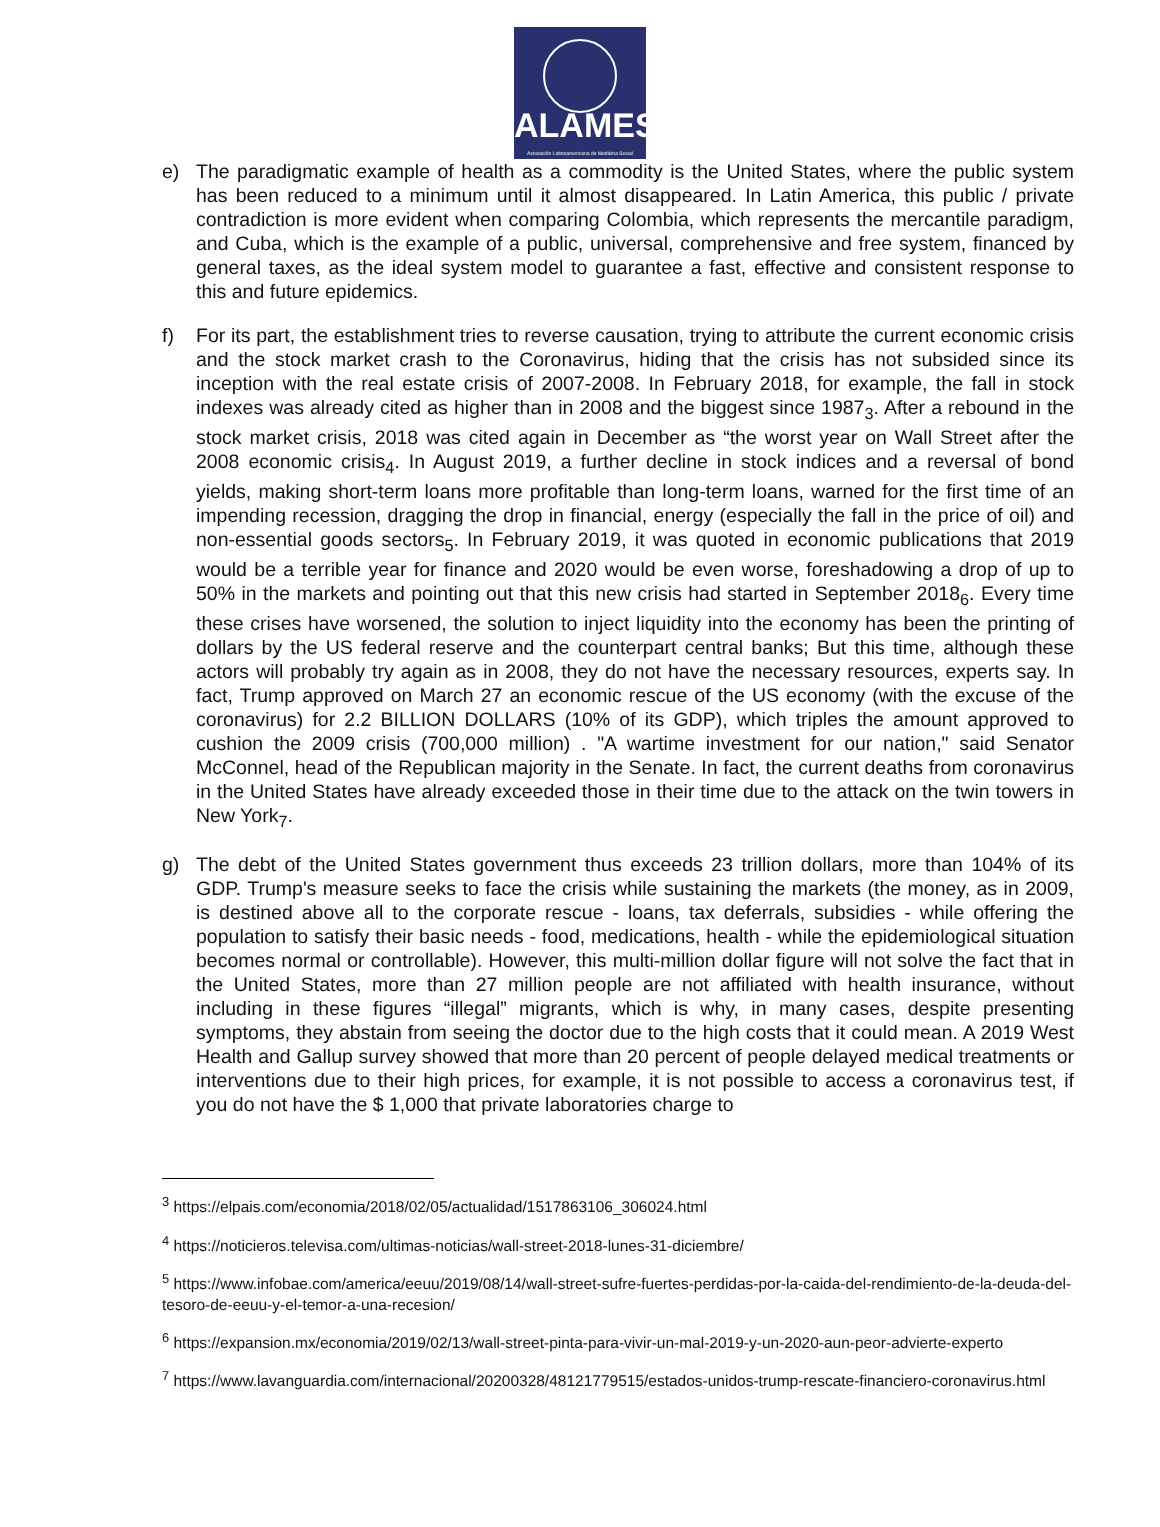ALAMES
Asociación Latinoamericana de Medicina Social
e) The paradigmatic example of health as a commodity is the United States, where the public system has been reduced to a minimum until it almost disappeared. In Latin America, this public / private contradiction is more evident when comparing Colombia, which represents the mercantile paradigm, and Cuba, which is the example of a public, universal, comprehensive and free system, financed by general taxes, as the ideal system model to guarantee a fast, effective and consistent response to this and future epidemics.
f) For its part, the establishment tries to reverse causation, trying to attribute the current economic crisis and the stock market crash to the Coronavirus, hiding that the crisis has not subsided since its inception with the real estate crisis of 2007-2008. In February 2018, for example, the fall in stock indexes was already cited as higher than in 2008 and the biggest since 1987<sub>3</sub>. After a rebound in the stock market crisis, 2018 was cited again in December as “the worst year on Wall Street after the 2008 economic crisis<sub>4</sub>. In August 2019, a further decline in stock indices and a reversal of bond yields, making short-term loans more profitable than long-term loans, warned for the first time of an impending recession, dragging the drop in financial, energy (especially the fall in the price of oil) and non-essential goods sectors<sub>5</sub>. In February 2019, it was quoted in economic publications that 2019 would be a terrible year for finance and 2020 would be even worse, foreshadowing a drop of up to 50% in the markets and pointing out that this new crisis had started in September 2018<sub>6</sub>. Every time these crises have worsened, the solution to inject liquidity into the economy has been the printing of dollars by the US federal reserve and the counterpart central banks; But this time, although these actors will probably try again as in 2008, they do not have the necessary resources, experts say. In fact, Trump approved on March 27 an economic rescue of the US economy (with the excuse of the coronavirus) for 2.2 BILLION DOLLARS (10% of its GDP), which triples the amount approved to cushion the 2009 crisis (700,000 million) . "A wartime investment for our nation," said Senator McConnel, head of the Republican majority in the Senate. In fact, the current deaths from coronavirus in the United States have already exceeded those in their time due to the attack on the twin towers in New York<sub>7</sub>.
g) The debt of the United States government thus exceeds 23 trillion dollars, more than 104% of its GDP. Trump's measure seeks to face the crisis while sustaining the markets (the money, as in 2009, is destined above all to the corporate rescue - loans, tax deferrals, subsidies - while offering the population to satisfy their basic needs - food, medications, health - while the epidemiological situation becomes normal or controllable). However, this multi-million dollar figure will not solve the fact that in the United States, more than 27 million people are not affiliated with health insurance, without including in these figures “illegal” migrants, which is why, in many cases, despite presenting symptoms, they abstain from seeing the doctor due to the high costs that it could mean. A 2019 West Health and Gallup survey showed that more than 20 percent of people delayed medical treatments or interventions due to their high prices, for example, it is not possible to access a coronavirus test, if you do not have the $ 1,000 that private laboratories charge to
<sup>3</sup> https://elpais.com/economia/2018/02/05/actualidad/1517863106_306024.html
<sup>4</sup> https://noticieros.televisa.com/ultimas-noticias/wall-street-2018-lunes-31-diciembre/
<sup>5</sup> https://www.infobae.com/america/eeuu/2019/08/14/wall-street-sufre-fuertes-perdidas-por-la-caida-del-rendimiento-de-la-deuda-del-tesoro-de-eeuu-y-el-temor-a-una-recesion/
<sup>6</sup> https://expansion.mx/economia/2019/02/13/wall-street-pinta-para-vivir-un-mal-2019-y-un-2020-aun-peor-advierte-experto
<sup>7</sup> https://www.lavanguardia.com/internacional/20200328/48121779515/estados-unidos-trump-rescate-financiero-coronavirus.html